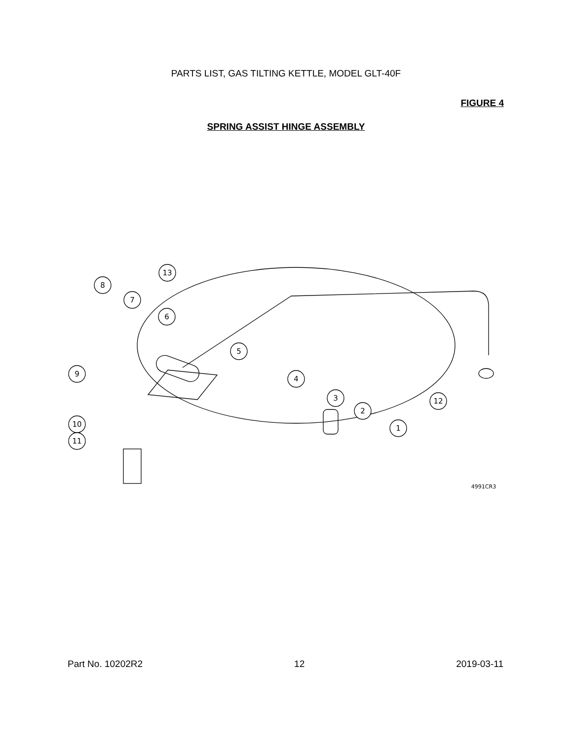PARTS LIST, GAS TILTING KETTLE, MODEL GLT-40F
FIGURE 4
SPRING ASSIST HINGE ASSEMBLY
8
7
13
6
5
4
3
2
1
12
9
10
11
4991CR3
Part No. 10202R2 12 2019-03-11